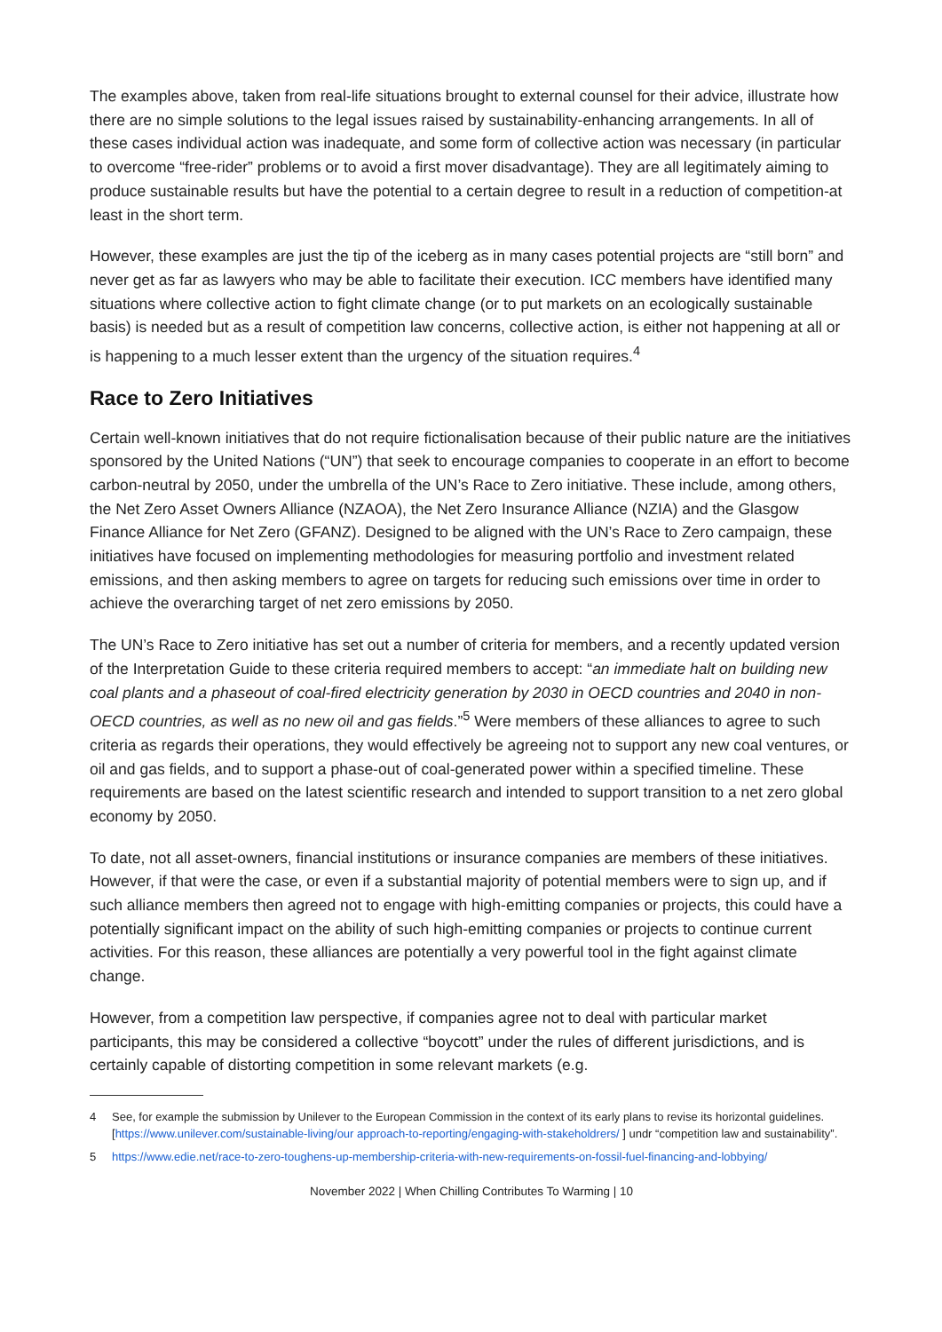The examples above, taken from real-life situations brought to external counsel for their advice, illustrate how there are no simple solutions to the legal issues raised by sustainability-enhancing arrangements. In all of these cases individual action was inadequate, and some form of collective action was necessary (in particular to overcome “free-rider” problems or to avoid a first mover disadvantage). They are all legitimately aiming to produce sustainable results but have the potential to a certain degree to result in a reduction of competition-at least in the short term.
However, these examples are just the tip of the iceberg as in many cases potential projects are “still born” and never get as far as lawyers who may be able to facilitate their execution. ICC members have identified many situations where collective action to fight climate change (or to put markets on an ecologically sustainable basis) is needed but as a result of competition law concerns, collective action, is either not happening at all or is happening to a much lesser extent than the urgency of the situation requires.<sup>4</sup>
Race to Zero Initiatives
Certain well-known initiatives that do not require fictionalisation because of their public nature are the initiatives sponsored by the United Nations (“UN”) that seek to encourage companies to cooperate in an effort to become carbon-neutral by 2050, under the umbrella of the UN’s Race to Zero initiative. These include, among others, the Net Zero Asset Owners Alliance (NZAOA), the Net Zero Insurance Alliance (NZIA) and the Glasgow Finance Alliance for Net Zero (GFANZ). Designed to be aligned with the UN’s Race to Zero campaign, these initiatives have focused on implementing methodologies for measuring portfolio and investment related emissions, and then asking members to agree on targets for reducing such emissions over time in order to achieve the overarching target of net zero emissions by 2050.
The UN’s Race to Zero initiative has set out a number of criteria for members, and a recently updated version of the Interpretation Guide to these criteria required members to accept: “an immediate halt on building new coal plants and a phaseout of coal-fired electricity generation by 2030 in OECD countries and 2040 in non-OECD countries, as well as no new oil and gas fields.”<sup>5</sup> Were members of these alliances to agree to such criteria as regards their operations, they would effectively be agreeing not to support any new coal ventures, or oil and gas fields, and to support a phase-out of coal-generated power within a specified timeline. These requirements are based on the latest scientific research and intended to support transition to a net zero global economy by 2050.
To date, not all asset-owners, financial institutions or insurance companies are members of these initiatives. However, if that were the case, or even if a substantial majority of potential members were to sign up, and if such alliance members then agreed not to engage with high-emitting companies or projects, this could have a potentially significant impact on the ability of such high-emitting companies or projects to continue current activities. For this reason, these alliances are potentially a very powerful tool in the fight against climate change.
However, from a competition law perspective, if companies agree not to deal with particular market participants, this may be considered a collective “boycott” under the rules of different jurisdictions, and is certainly capable of distorting competition in some relevant markets (e.g.
4 See, for example the submission by Unilever to the European Commission in the context of its early plans to revise its horizontal guidelines. [https://www.unilever.com/sustainable-living/our approach-to-reporting/engaging-with-stakeholdrers/ ] undr “competition law and sustainability”.
5 https://www.edie.net/race-to-zero-toughens-up-membership-criteria-with-new-requirements-on-fossil-fuel-financing-and-lobbying/
November 2022 | When Chilling Contributes To Warming | 10